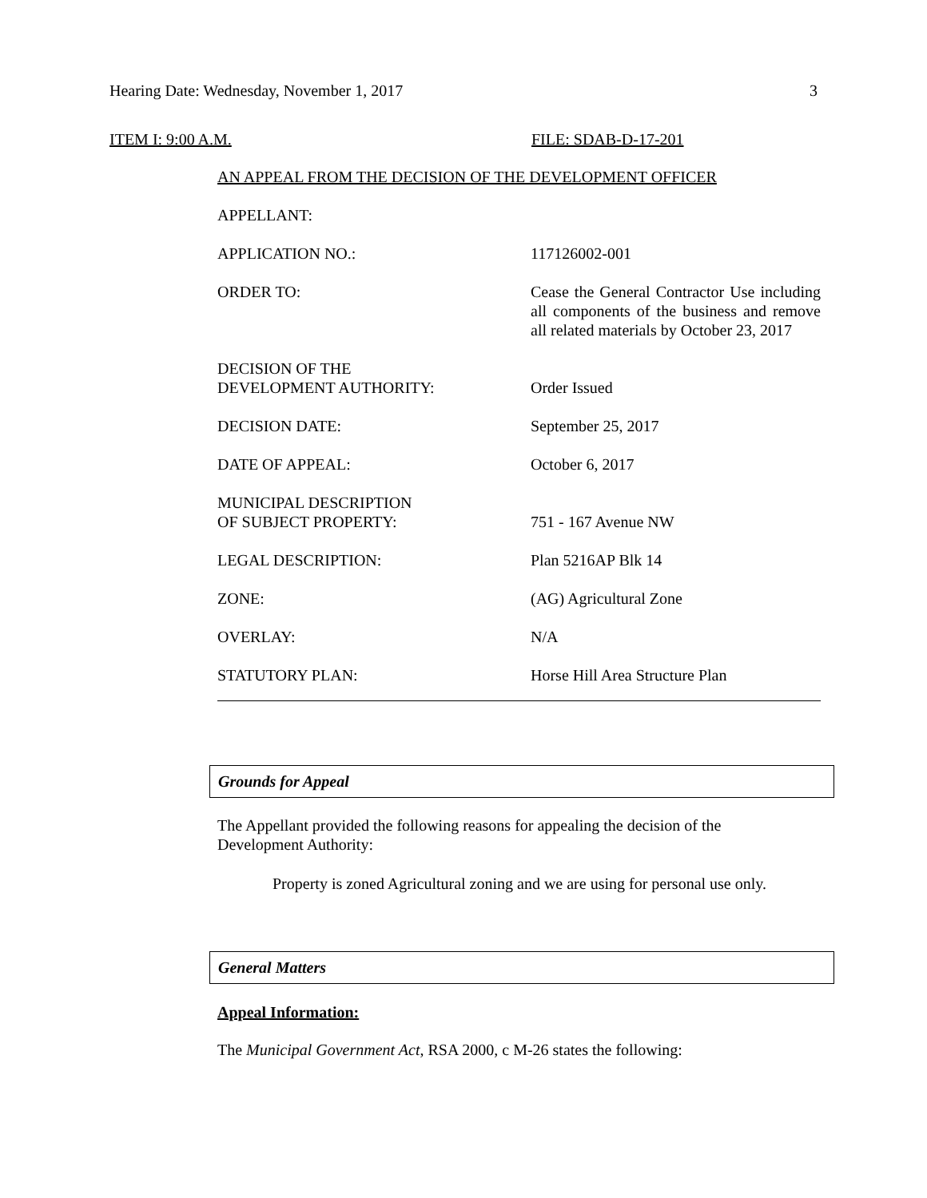Hearing Date: Wednesday, November 1, 2017 3
ITEM I: 9:00 A.M. FILE: SDAB-D-17-201
AN APPEAL FROM THE DECISION OF THE DEVELOPMENT OFFICER
| APPELLANT: | |
| APPLICATION NO.: | 117126002-001 |
| ORDER TO: | Cease the General Contractor Use including all components of the business and remove all related materials by October 23, 2017 |
| DECISION OF THE DEVELOPMENT AUTHORITY: | Order Issued |
| DECISION DATE: | September 25, 2017 |
| DATE OF APPEAL: | October 6, 2017 |
| MUNICIPAL DESCRIPTION OF SUBJECT PROPERTY: | 751 - 167 Avenue NW |
| LEGAL DESCRIPTION: | Plan 5216AP Blk 14 |
| ZONE: | (AG) Agricultural Zone |
| OVERLAY: | N/A |
| STATUTORY PLAN: | Horse Hill Area Structure Plan |
Grounds for Appeal
The Appellant provided the following reasons for appealing the decision of the Development Authority:
Property is zoned Agricultural zoning and we are using for personal use only.
General Matters
Appeal Information:
The Municipal Government Act, RSA 2000, c M-26 states the following: